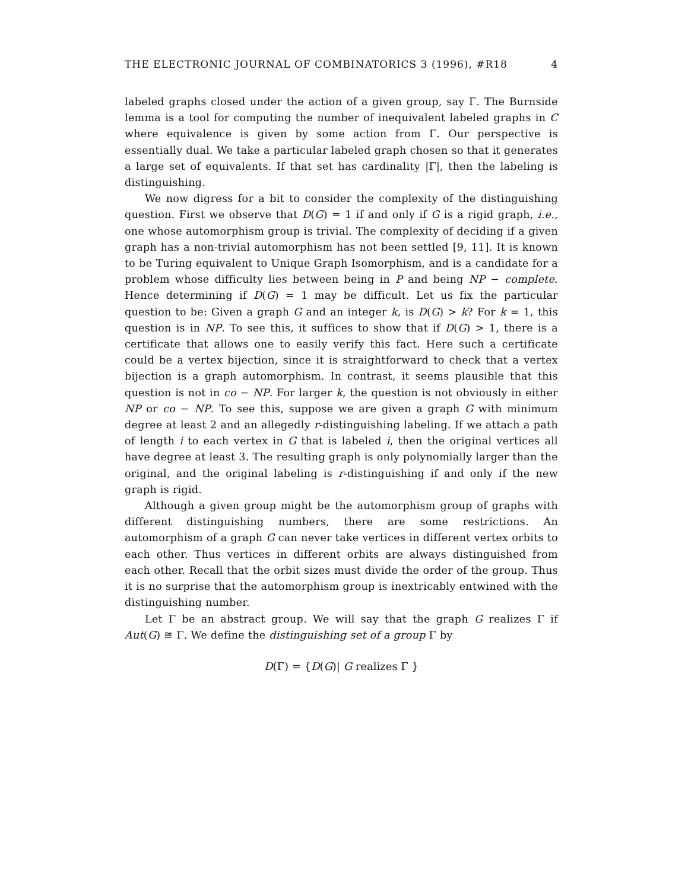THE ELECTRONIC JOURNAL OF COMBINATORICS 3 (1996), #R18 4
labeled graphs closed under the action of a given group, say Γ. The Burnside lemma is a tool for computing the number of inequivalent labeled graphs in C where equivalence is given by some action from Γ. Our perspective is essentially dual. We take a particular labeled graph chosen so that it generates a large set of equivalents. If that set has cardinality |Γ|, then the labeling is distinguishing.
We now digress for a bit to consider the complexity of the distinguishing question. First we observe that D(G) = 1 if and only if G is a rigid graph, i.e., one whose automorphism group is trivial. The complexity of deciding if a given graph has a non-trivial automorphism has not been settled [9, 11]. It is known to be Turing equivalent to Unique Graph Isomorphism, and is a candidate for a problem whose difficulty lies between being in P and being NP − complete. Hence determining if D(G) = 1 may be difficult. Let us fix the particular question to be: Given a graph G and an integer k, is D(G) > k? For k = 1, this question is in NP. To see this, it suffices to show that if D(G) > 1, there is a certificate that allows one to easily verify this fact. Here such a certificate could be a vertex bijection, since it is straightforward to check that a vertex bijection is a graph automorphism. In contrast, it seems plausible that this question is not in co − NP. For larger k, the question is not obviously in either NP or co − NP. To see this, suppose we are given a graph G with minimum degree at least 2 and an allegedly r-distinguishing labeling. If we attach a path of length i to each vertex in G that is labeled i, then the original vertices all have degree at least 3. The resulting graph is only polynomially larger than the original, and the original labeling is r-distinguishing if and only if the new graph is rigid.
Although a given group might be the automorphism group of graphs with different distinguishing numbers, there are some restrictions. An automorphism of a graph G can never take vertices in different vertex orbits to each other. Thus vertices in different orbits are always distinguished from each other. Recall that the orbit sizes must divide the order of the group. Thus it is no surprise that the automorphism group is inextricably entwined with the distinguishing number.
Let Γ be an abstract group. We will say that the graph G realizes Γ if Aut(G) ≅ Γ. We define the distinguishing set of a group Γ by
D(Γ) = {D(G)| G realizes Γ }